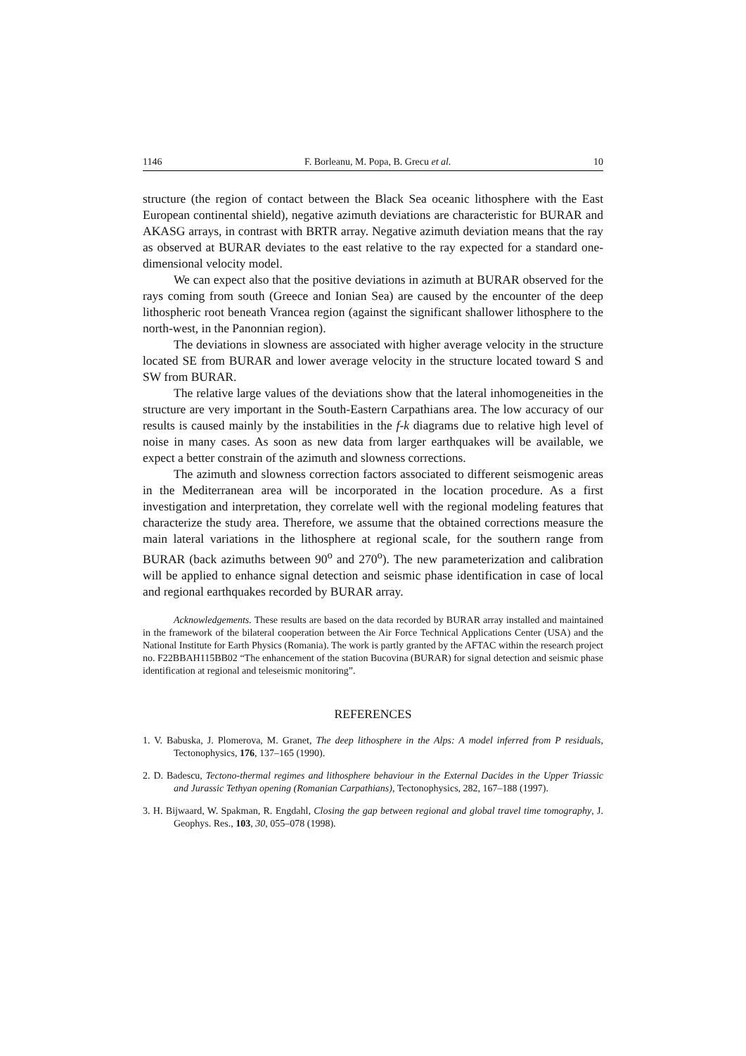1146 F. Borleanu, M. Popa, B. Grecu et al. 10
structure (the region of contact between the Black Sea oceanic lithosphere with the East European continental shield), negative azimuth deviations are characteristic for BURAR and AKASG arrays, in contrast with BRTR array. Negative azimuth deviation means that the ray as observed at BURAR deviates to the east relative to the ray expected for a standard one- dimensional velocity model.
We can expect also that the positive deviations in azimuth at BURAR observed for the rays coming from south (Greece and Ionian Sea) are caused by the encounter of the deep lithospheric root beneath Vrancea region (against the significant shallower lithosphere to the north-west, in the Panonnian region).
The deviations in slowness are associated with higher average velocity in the structure located SE from BURAR and lower average velocity in the structure located toward S and SW from BURAR.
The relative large values of the deviations show that the lateral inhomogeneities in the structure are very important in the South-Eastern Carpathians area. The low accuracy of our results is caused mainly by the instabilities in the f-k diagrams due to relative high level of noise in many cases. As soon as new data from larger earthquakes will be available, we expect a better constrain of the azimuth and slowness corrections.
The azimuth and slowness correction factors associated to different seismogenic areas in the Mediterranean area will be incorporated in the location procedure. As a first investigation and interpretation, they correlate well with the regional modeling features that characterize the study area. Therefore, we assume that the obtained corrections measure the main lateral variations in the lithosphere at regional scale, for the southern range from BURAR (back azimuths between 90<sup>o</sup> and 270<sup>o</sup>). The new parameterization and calibration will be applied to enhance signal detection and seismic phase identification in case of local and regional earthquakes recorded by BURAR array.
Acknowledgements. These results are based on the data recorded by BURAR array installed and maintained in the framework of the bilateral cooperation between the Air Force Technical Applications Center (USA) and the National Institute for Earth Physics (Romania). The work is partly granted by the AFTAC within the research project no. F22BBAH115BB02 “The enhancement of the station Bucovina (BURAR) for signal detection and seismic phase identification at regional and teleseismic monitoring”.
REFERENCES
1. V. Babuska, J. Plomerova, M. Granet, The deep lithosphere in the Alps: A model inferred from P residuals, Tectonophysics, 176, 137–165 (1990).
2. D. Badescu, Tectono-thermal regimes and lithosphere behaviour in the External Dacides in the Upper Triassic and Jurassic Tethyan opening (Romanian Carpathians), Tectonophysics, 282, 167–188 (1997).
3. H. Bijwaard, W. Spakman, R. Engdahl, Closing the gap between regional and global travel time tomography, J. Geophys. Res., 103, 30, 055–078 (1998).